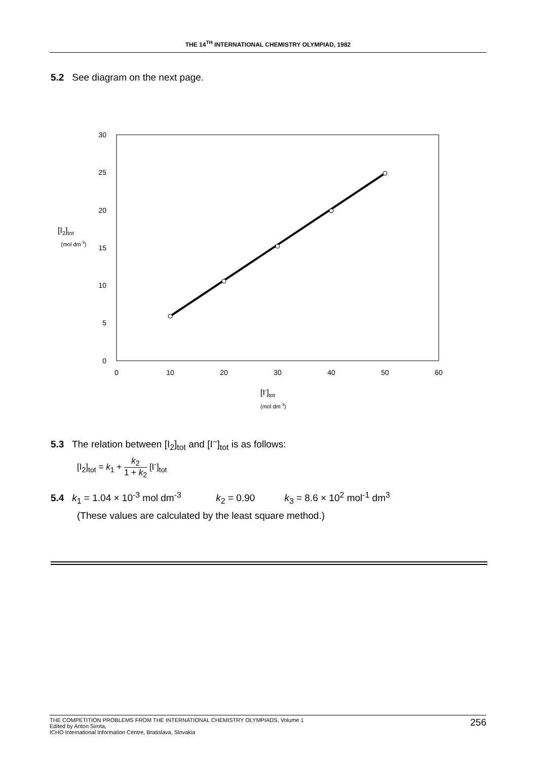THE 14<sup>TH</sup> INTERNATIONAL CHEMISTRY OLYMPIAD, 1982
5.2 See diagram on the next page.
30
25
20
15
10
5
0
0
10
20
30
40
50
60
[I2]tot
(mol dm-3)
[I-]tot
(mol dm-3)
5.3 The relation between [I<sub>2</sub>]<sub>tot</sub> and [I<sup>–</sup>]<sub>tot</sub> is as follows:
[I<sub>2</sub>]<sub>tot</sub> = k<sub>1</sub> + k<sub>2</sub> 1 + k<sub>2</sub> [I<sup>-</sup>]<sub>tot</sub>
5.4 k<sub>1</sub> = 1.04 × 10<sup>-3</sup> mol dm<sup>-3</sup> k<sub>2</sub> = 0.90 k<sub>3</sub> = 8.6 × 10<sup>2</sup> mol<sup>-1</sup> dm<sup>3</sup>
(These values are calculated by the least square method.)
256 THE COMPETITION PROBLEMS FROM THE INTERNATIONAL CHEMISTRY OLYMPIADS, Volume 1
Edited by Anton Sirota,
ICHO International Information Centre, Bratislava, Slovakia